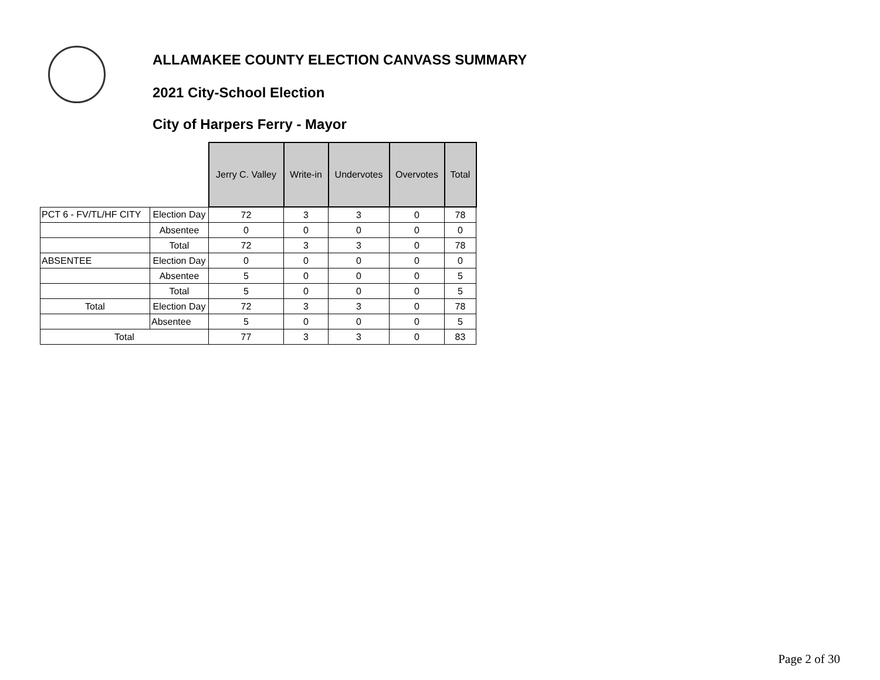ALLAMAKEE COUNTY ELECTION CANVASS SUMMARY
2021 City-School Election
City of Harpers Ferry - Mayor
| | | Jerry C. Valley | Write-in | Undervotes | Overvotes | Total |
| PCT 6 - FV/TL/HF CITY | Election Day | 72 | 3 | 3 | 0 | 78 |
| | Absentee | 0 | 0 | 0 | 0 | 0 |
| | Total | 72 | 3 | 3 | 0 | 78 |
| ABSENTEE | Election Day | 0 | 0 | 0 | 0 | 0 |
| | Absentee | 5 | 0 | 0 | 0 | 5 |
| | Total | 5 | 0 | 0 | 0 | 5 |
| Total | Election Day | 72 | 3 | 3 | 0 | 78 |
| | Absentee | 5 | 0 | 0 | 0 | 5 |
| Total | | 77 | 3 | 3 | 0 | 83 |
Page 2 of 30